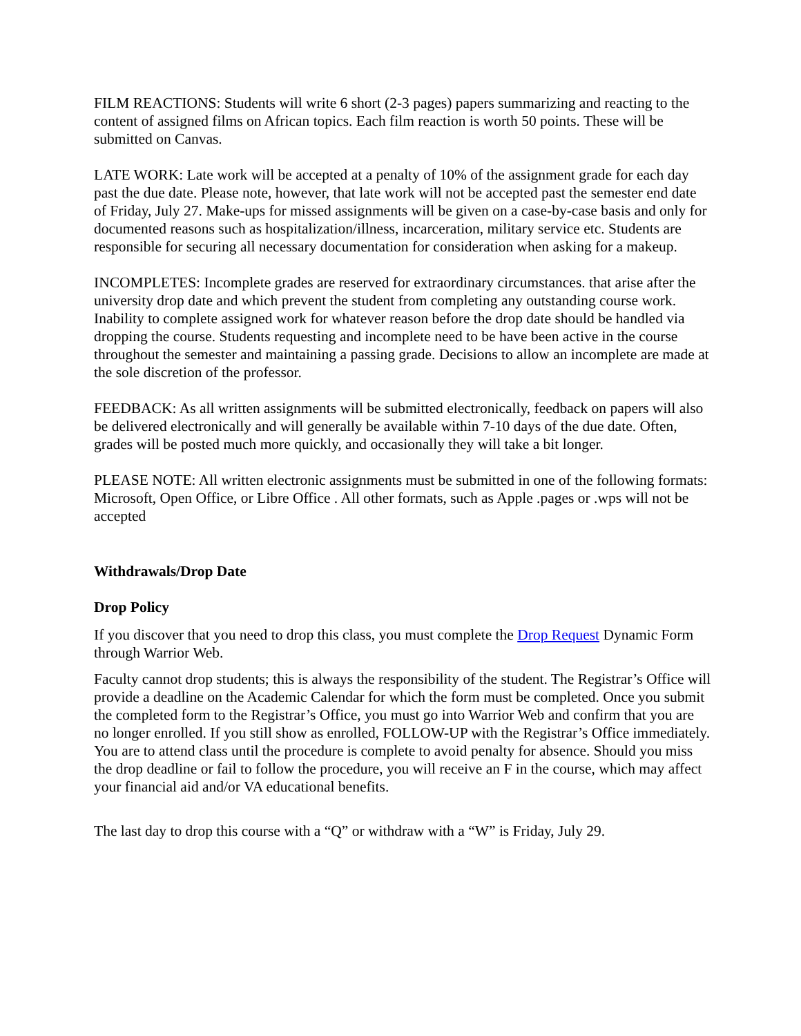FILM REACTIONS: Students will write 6 short (2-3 pages) papers summarizing and reacting to the content of assigned films on African topics. Each film reaction is worth 50 points. These will be submitted on Canvas.
LATE WORK: Late work will be accepted at a penalty of 10% of the assignment grade for each day past the due date. Please note, however, that late work will not be accepted past the semester end date of Friday, July 27. Make-ups for missed assignments will be given on a case-by-case basis and only for documented reasons such as hospitalization/illness, incarceration, military service etc. Students are responsible for securing all necessary documentation for consideration when asking for a makeup.
INCOMPLETES: Incomplete grades are reserved for extraordinary circumstances. that arise after the university drop date and which prevent the student from completing any outstanding course work. Inability to complete assigned work for whatever reason before the drop date should be handled via dropping the course. Students requesting and incomplete need to be have been active in the course throughout the semester and maintaining a passing grade. Decisions to allow an incomplete are made at the sole discretion of the professor.
FEEDBACK: As all written assignments will be submitted electronically, feedback on papers will also be delivered electronically and will generally be available within 7-10 days of the due date. Often, grades will be posted much more quickly, and occasionally they will take a bit longer.
PLEASE NOTE: All written electronic assignments must be submitted in one of the following formats: Microsoft, Open Office, or Libre Office . All other formats, such as Apple .pages or .wps will not be accepted
Withdrawals/Drop Date
Drop Policy
If you discover that you need to drop this class, you must complete the Drop Request Dynamic Form through Warrior Web.
Faculty cannot drop students; this is always the responsibility of the student. The Registrar’s Office will provide a deadline on the Academic Calendar for which the form must be completed. Once you submit the completed form to the Registrar’s Office, you must go into Warrior Web and confirm that you are no longer enrolled. If you still show as enrolled, FOLLOW-UP with the Registrar’s Office immediately. You are to attend class until the procedure is complete to avoid penalty for absence. Should you miss the drop deadline or fail to follow the procedure, you will receive an F in the course, which may affect your financial aid and/or VA educational benefits.
The last day to drop this course with a “Q” or withdraw with a “W” is Friday, July 29.